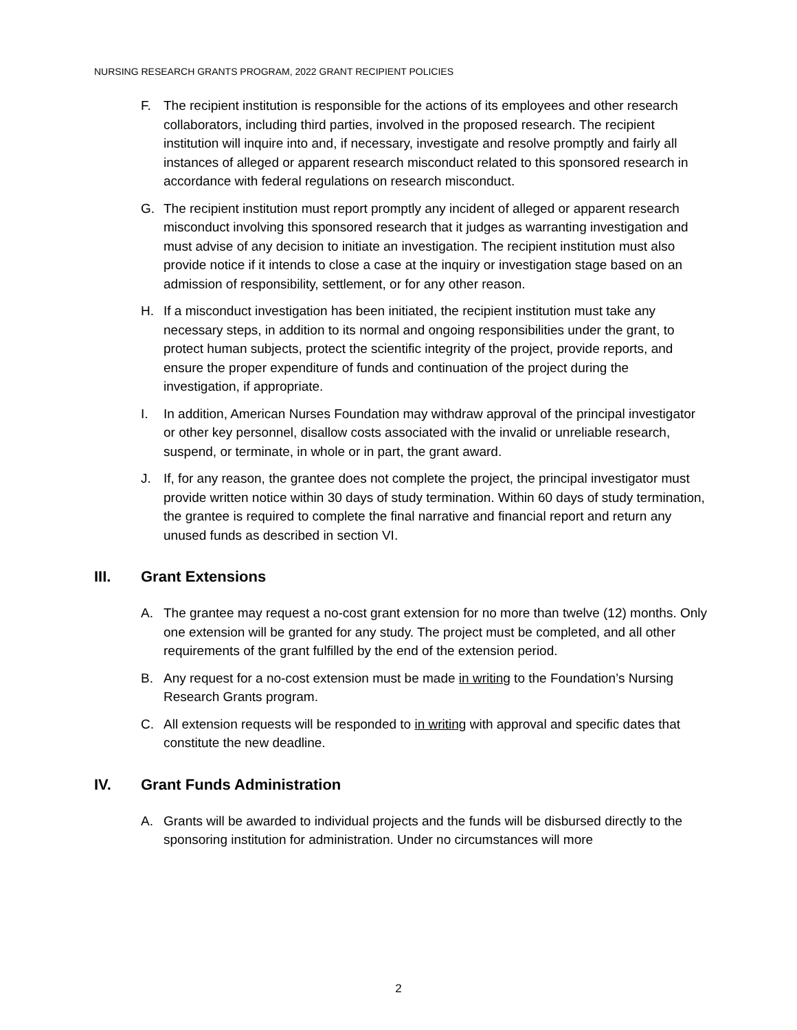NURSING RESEARCH GRANTS PROGRAM, 2022 GRANT RECIPIENT POLICIES
F. The recipient institution is responsible for the actions of its employees and other research collaborators, including third parties, involved in the proposed research. The recipient institution will inquire into and, if necessary, investigate and resolve promptly and fairly all instances of alleged or apparent research misconduct related to this sponsored research in accordance with federal regulations on research misconduct.
G. The recipient institution must report promptly any incident of alleged or apparent research misconduct involving this sponsored research that it judges as warranting investigation and must advise of any decision to initiate an investigation. The recipient institution must also provide notice if it intends to close a case at the inquiry or investigation stage based on an admission of responsibility, settlement, or for any other reason.
H. If a misconduct investigation has been initiated, the recipient institution must take any necessary steps, in addition to its normal and ongoing responsibilities under the grant, to protect human subjects, protect the scientific integrity of the project, provide reports, and ensure the proper expenditure of funds and continuation of the project during the investigation, if appropriate.
I. In addition, American Nurses Foundation may withdraw approval of the principal investigator or other key personnel, disallow costs associated with the invalid or unreliable research, suspend, or terminate, in whole or in part, the grant award.
J. If, for any reason, the grantee does not complete the project, the principal investigator must provide written notice within 30 days of study termination. Within 60 days of study termination, the grantee is required to complete the final narrative and financial report and return any unused funds as described in section VI.
III. Grant Extensions
A. The grantee may request a no-cost grant extension for no more than twelve (12) months. Only one extension will be granted for any study. The project must be completed, and all other requirements of the grant fulfilled by the end of the extension period.
B. Any request for a no-cost extension must be made in writing to the Foundation’s Nursing Research Grants program.
C. All extension requests will be responded to in writing with approval and specific dates that constitute the new deadline.
IV. Grant Funds Administration
A. Grants will be awarded to individual projects and the funds will be disbursed directly to the sponsoring institution for administration. Under no circumstances will more
2